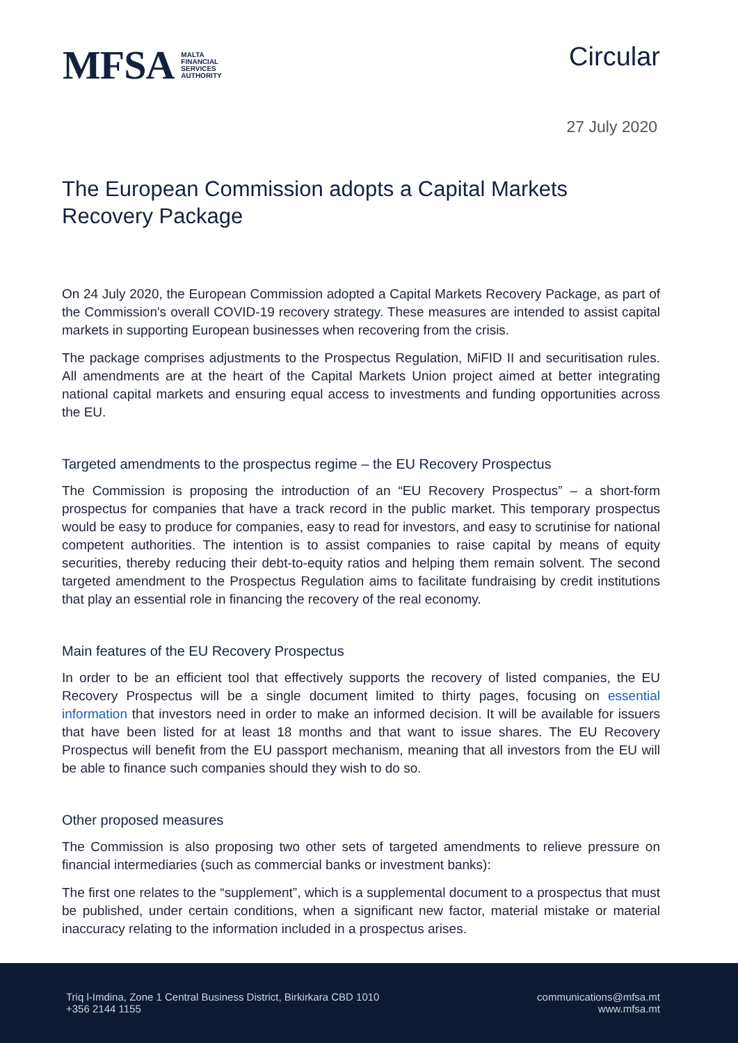MFSA MALTA
FINANCIAL
SERVICES
AUTHORITY
Circular
27 July 2020
The European Commission adopts a Capital Markets Recovery Package
On 24 July 2020, the European Commission adopted a Capital Markets Recovery Package, as part of the Commission's overall COVID-19 recovery strategy. These measures are intended to assist capital markets in supporting European businesses when recovering from the crisis.
The package comprises adjustments to the Prospectus Regulation, MiFID II and securitisation rules. All amendments are at the heart of the Capital Markets Union project aimed at better integrating national capital markets and ensuring equal access to investments and funding opportunities across the EU.
Targeted amendments to the prospectus regime – the EU Recovery Prospectus
The Commission is proposing the introduction of an “EU Recovery Prospectus” – a short-form prospectus for companies that have a track record in the public market. This temporary prospectus would be easy to produce for companies, easy to read for investors, and easy to scrutinise for national competent authorities. The intention is to assist companies to raise capital by means of equity securities, thereby reducing their debt-to-equity ratios and helping them remain solvent. The second targeted amendment to the Prospectus Regulation aims to facilitate fundraising by credit institutions that play an essential role in financing the recovery of the real economy.
Main features of the EU Recovery Prospectus
In order to be an efficient tool that effectively supports the recovery of listed companies, the EU Recovery Prospectus will be a single document limited to thirty pages, focusing on essential information that investors need in order to make an informed decision. It will be available for issuers that have been listed for at least 18 months and that want to issue shares. The EU Recovery Prospectus will benefit from the EU passport mechanism, meaning that all investors from the EU will be able to finance such companies should they wish to do so.
Other proposed measures
The Commission is also proposing two other sets of targeted amendments to relieve pressure on financial intermediaries (such as commercial banks or investment banks):
The first one relates to the “supplement”, which is a supplemental document to a prospectus that must be published, under certain conditions, when a significant new factor, material mistake or material inaccuracy relating to the information included in a prospectus arises.
Triq l-Imdina, Zone 1 Central Business District, Birkirkara CBD 1010
+356 2144 1155
communications@mfsa.mt
www.mfsa.mt